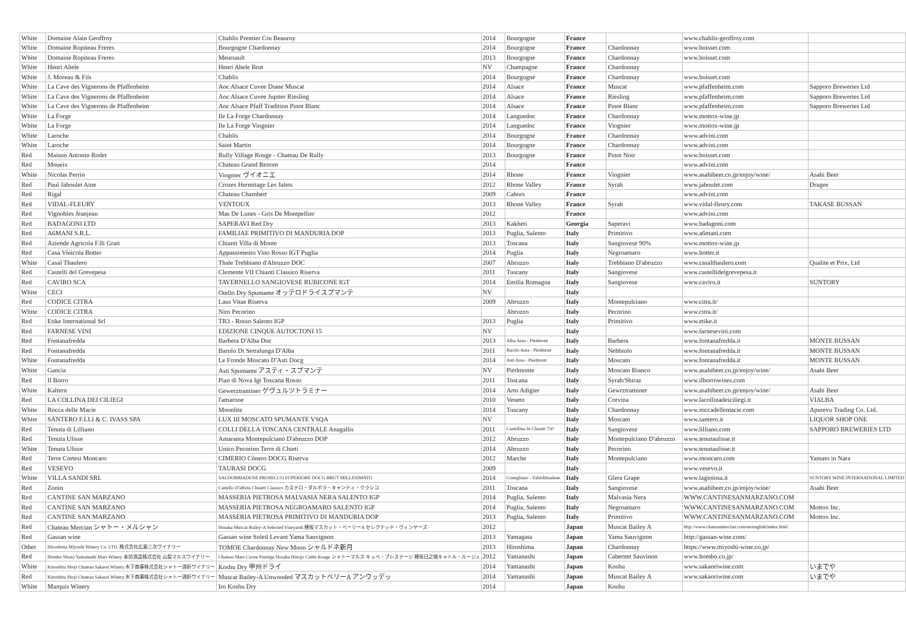| White | Domaine Alain Geoffroy | Chablis Premier Cru Beauroy | 2014 | Bourgogne | France | | www.chablis-geoffroy.com | |
| White | Domaine Ropiteau Freres | Bourgogne Chardonnay | 2014 | Bourgogne | France | Chardonnay | www.boisset.com | |
| White | Domaine Ropiteau Freres | Meursault | 2013 | Bourgogne | France | Chardonnay | www.boisset.com | |
| White | Henri Abele | Henri Abele Brut | NV | Champagne | France | Chardonnay | | |
| White | J. Moreau & Fils | Chablis | 2014 | Bourgogne | France | Chardonnay | www.boisset.com | |
| White | La Cave des Vignerons de Pfaffenheim | Aoc Alsace Cuvee Diane Muscat | 2014 | Alsace | France | Muscat | www.pfaffenheim.com | Sapporo Breweries Ltd |
| White | La Cave des Vignerons de Pfaffenheim | Aoc Alsace Cuvee Jupiter Riesling | 2014 | Alsace | France | Riesling | www.pfaffenheim.com | Sapporo Breweries Ltd |
| White | La Cave des Vignerons de Pfaffenheim | Aoc Alsace Pfaff Tradition Pinot Blanc | 2014 | Alsace | France | Pinot Blanc | www.pfaffenheim.com | Sapporo Breweries Ltd |
| White | La Forge | Ile La Forge Chardonnay | 2014 | Languedoc | France | Chardonnay | www.mottox-wine.jp | |
| White | La Forge | Ile La Forge Viognier | 2014 | Languedoc | France | Viognier | www.mottox-wine.jp | |
| White | Laroche | Chablis | 2014 | Bourgogne | France | Chardonnay | www.advini.com | |
| White | Laroche | Saint Martin | 2014 | Bourgogne | France | Chardonnay | www.advini.com | |
| Red | Maison Antonin Rodet | Rully Village Rouge - Chateau De Rully | 2013 | Bourgogne | France | Pinot Noir | www.boisset.com | |
| Red | Moueix | Chateau Grand Renom | 2014 | | France | | www.advini.com | |
| White | Nicolas Perrin | Viognier ヴイオニエ | 2014 | Rhone | France | Viognier | www.asahibeer.co.jp/enjoy/wine/ | Asahi Beer |
| Red | Paul Jaboulet Aine | Crozes Hermitage Les Jalets | 2012 | Rhone Valley | France | Syrah | www.jaboulet.com | Dragee |
| Red | Rigal | Chateau Chambert | 2009 | Cahors | France | | www.advini.com | |
| Red | VIDAL-FLEURY | VENTOUX | 2013 | Rhone Valley | France | Syrah | www.vidal-fleury.com | TAKASE BUSSAN |
| Red | Vignobles Jeanjean | Mas De Lunes - Gris De Montpellier | 2012 | | France | | www.advini.com | |
| Red | BADAGONI LTD | SAPERAVI Red Dry | 2013 | Kakheti | Georgia | Saperavi | www.badagoni.com | |
| Red | A6MANI S.R.L. | FAMILIAE PRIMITIVO DI MANDURIA DOP | 2013 | Puglia, Salento | Italy | Primitivo | www.a6mani.com | |
| Red | Aziende Agricola F.lli Grati | Chianti Villa di Monte | 2013 | Toscana | Italy | Sangiovese 90% | www.mottox-wine.jp | |
| Red | Casa Vinicola Botter | Appassimento Vino Rosso IGT Puglia | 2014 | Puglia | Italy | Negroamaro | www.botter.it | |
| White | Casal Thaulero | Thale Trebbiano d'Abruzzo DOC | 2007 | Abruzzo | Italy | Trebbiano D'abruzzo | www.casalthaulero.com | Qualite et Prix, Ltd |
| Red | Castelli del Grevepesa | Clemente VII Chianti Classico Riserva | 2011 | Tuscany | Italy | Sangiovese | www.castellidelgrevepesa.it | |
| Red | CAVIRO SCA | TAVERNELLO SANGIOVESE RUBICONE IGT | 2014 | Emilia Romagna | Italy | Sangiovese | www.caviro.it | SUNTORY |
| White | CECI | Otello Dry Spumante オッテロドライスプマンテ | NV | | Italy | | | |
| Red | CODICE CITRA | Laus Vitae Riserva | 2009 | Abruzzo | Italy | Montepulciano | www.citra.it/ | |
| White | CODICE CITRA | Niro Pecorino | | Abruzzo | Italy | Pecorino | www.citra.it/ | |
| Red | Etike International Srl | TR3 - Rosso Salento IGP | 2013 | Puglia | Italy | Primitivo | www.etike.it | |
| Red | FARNESE VINI | EDIZIONE CINQUE AUTOCTONI 15 | NV | | Italy | | www.farnesevini.com | |
| Red | Fontanafredda | Barbera D'Alba Doc | 2013 | Alba Area - Piedmont | Italy | Barbera | www.fontanafredda.it | MONTE BUSSAN |
| Red | Fontanafredda | Barolo Di Serralunga D'Alba | 2011 | Barolo Area - Piedmont | Italy | Nebbiolo | www.fontanafredda.it | MONTE BUSSAN |
| White | Fontanafredda | Le Fronde Moscato D'Asti Docg | 2014 | Asti Area - Piedmont | Italy | Moscato | www.fontanafredda.it | MONTE BUSSAN |
| White | Gancia | Asti Spumante アスティ・スプマンテ | NV | Piedmonte | Italy | Moscato Bianco | www.asahibeer.co.jp/enjoy/wine/ | Asahi Beer |
| Red | Il Borro | Pian di Nova Igt Toscana Rosso | 2011 | Toscana | Italy | Syrah/Shiraz | www.ilborrowines.com | |
| White | Kaltern | Gewerztraminer ゲヴュルツトラミナー | 2014 | Arto Adigier | Italy | Gewrztraminer | www.asahibeer.co.jp/enjoy/wine/ | Asahi Beer |
| Red | LA COLLINA DEI CILIEGI | l'amarone | 2010 | Veneto | Italy | Corvina | www.lacollinadeiciliegi.it | VIALBA |
| White | Rocca delle Macie | Moonlite | 2014 | Tuscany | Italy | Chardonnay | www.roccadellemacie.com | Apurevu Trading Co. Ltd. |
| White | SANTERO F.LLI & C. IVASS SPA | LUX III MOSCATO SPUMANTE VSQA | NV | | Italy | Moscato | www.santero.it | LIQUOR SHOP ONE |
| Red | Tenuta di Lilliano | COLLI DELLA TOSCANA CENTRALE Anagallis | 2011 | Castellina In Chianti 750 | Italy | Sangiovese | www.lilliano.com | SAPPORO BREWERIES LTD |
| Red | Tenuta Ulisse | Amaranta Montepulciano D'abruzzo DOP | 2012 | Abruzzo | Italy | Montepulciano D'abruzzo | www.tenutaulisse.it | |
| White | Tenuta Ulisse | Unico Pecorino Terre di Chieti | 2014 | Abruzzo | Italy | Pecorino | www.tenutaulisse.it | |
| Red | Terre Cortesi Moncaro | CIMERIO Cònero DOCG Riserva | 2012 | Marche | Italy | Montepulciano | www.moncaro.com | Yamato in Nara |
| Red | VESEVO | TAURASI DOCG | 2009 | | Italy | | www.vesevo.it | |
| White | VILLA SANDI SRL | VALDOBBIADENE PROSECCO SUPERIORE DOCG BRUT MILLESIMATO | 2014 | Conegliano - Valdobbiadene | Italy | Glera Grape | www.lagioiosa.it | SUNTORY WINE INTERNATIONAL LIMITED |
| Red | Zonin | Castello D'albola Chianti Classico カステロ・ダルボラ・キャンティ・クラシコ | 2011 | Toscana | Italy | Sangiovese | www.asahibeer.co.jp/enjoy/wine/ | Asahi Beer |
| Red | CANTINE SAN MARZANO | MASSERIA PIETROSA MALVASIA NERA SALENTO IGP | 2014 | Puglia, Salento | Italy | Malvasia Nera | WWW.CANTINESANMARZANO.COM | |
| Red | CANTINE SAN MARZANO | MASSERIA PIETROSA NEGROAMARO SALENTO IGP | 2014 | Puglia, Salento | Italy | Negroamaro | WWW.CANTINESANMARZANO.COM | Mottox Inc. |
| Red | CANTINE SAN MARZANO | MASSERIA PIETROSA PRIMITIVO DI MANDURIA DOP | 2013 | Puglia, Salento | Italy | Primitivo | WWW.CANTINESANMARZANO.COM | Mottox Inc. |
| Red | Chateau Mercian シャトー・メルシャン | Hosaka Muscat Bailey-A Selected Vineyards 穂坂マスカット・ベーリーA セレクテッド・ヴィンヤーズ | 2012 | | Japan | Muscat Bailey A | http://www.chateaumercian.com/en/english/index.html | |
| Red | Gassan wine | Gassan wine Soleil Levant Yama Sauvignon | 2013 | Yamagata | Japan | Yama Sauvignon | http://gassan-wine.com/ | |
| Other | Hiroshima Miyoshi Winery Co. LTD. 株式会社広島三次ワイナリー | TOMOE Chardonnay New Moon シャルドネ新月 | 2013 | Hiroshima | Japan | Chardonnay | https://www.miyoshi-wine.co.jp/ | |
| Red | Hombo Shuzo Yamanashi Mars Winery 本坊酒造株式会社 山梨マルスワイナリー | Chateau Mars Cuvee Prestige Hosaka Hinojo Cattle Rouge シャトーマルス キュベ・プレステージ 穂坂日之城キャトル・ルージュ | 2012 | Yamanashi | Japan | Cabernet Sauvinon | www.hombo.co.jp/ | |
| White | Kinoshita Shoji Chateau Sakaori Winery 木下商事株式会社シャトー酒折ワイナリー | Koshu Dry 甲州ドライ | 2014 | Yamanashi | Japan | Koshu | www.sakaoriwine.com | いまでや |
| Red | Kinoshita Shoji Chateau Sakaori Winery 木下商事株式会社シャトー酒折ワイナリー | Muscat Bailey-A Unwooded マスカットベリーA アンウッデッ | 2014 | Yamanashi | Japan | Muscat Bailey A | www.sakaoriwine.com | いまでや |
| White | Marquis Winery | Iro Koshu Dry | 2014 | | Japan | Koshu | | |